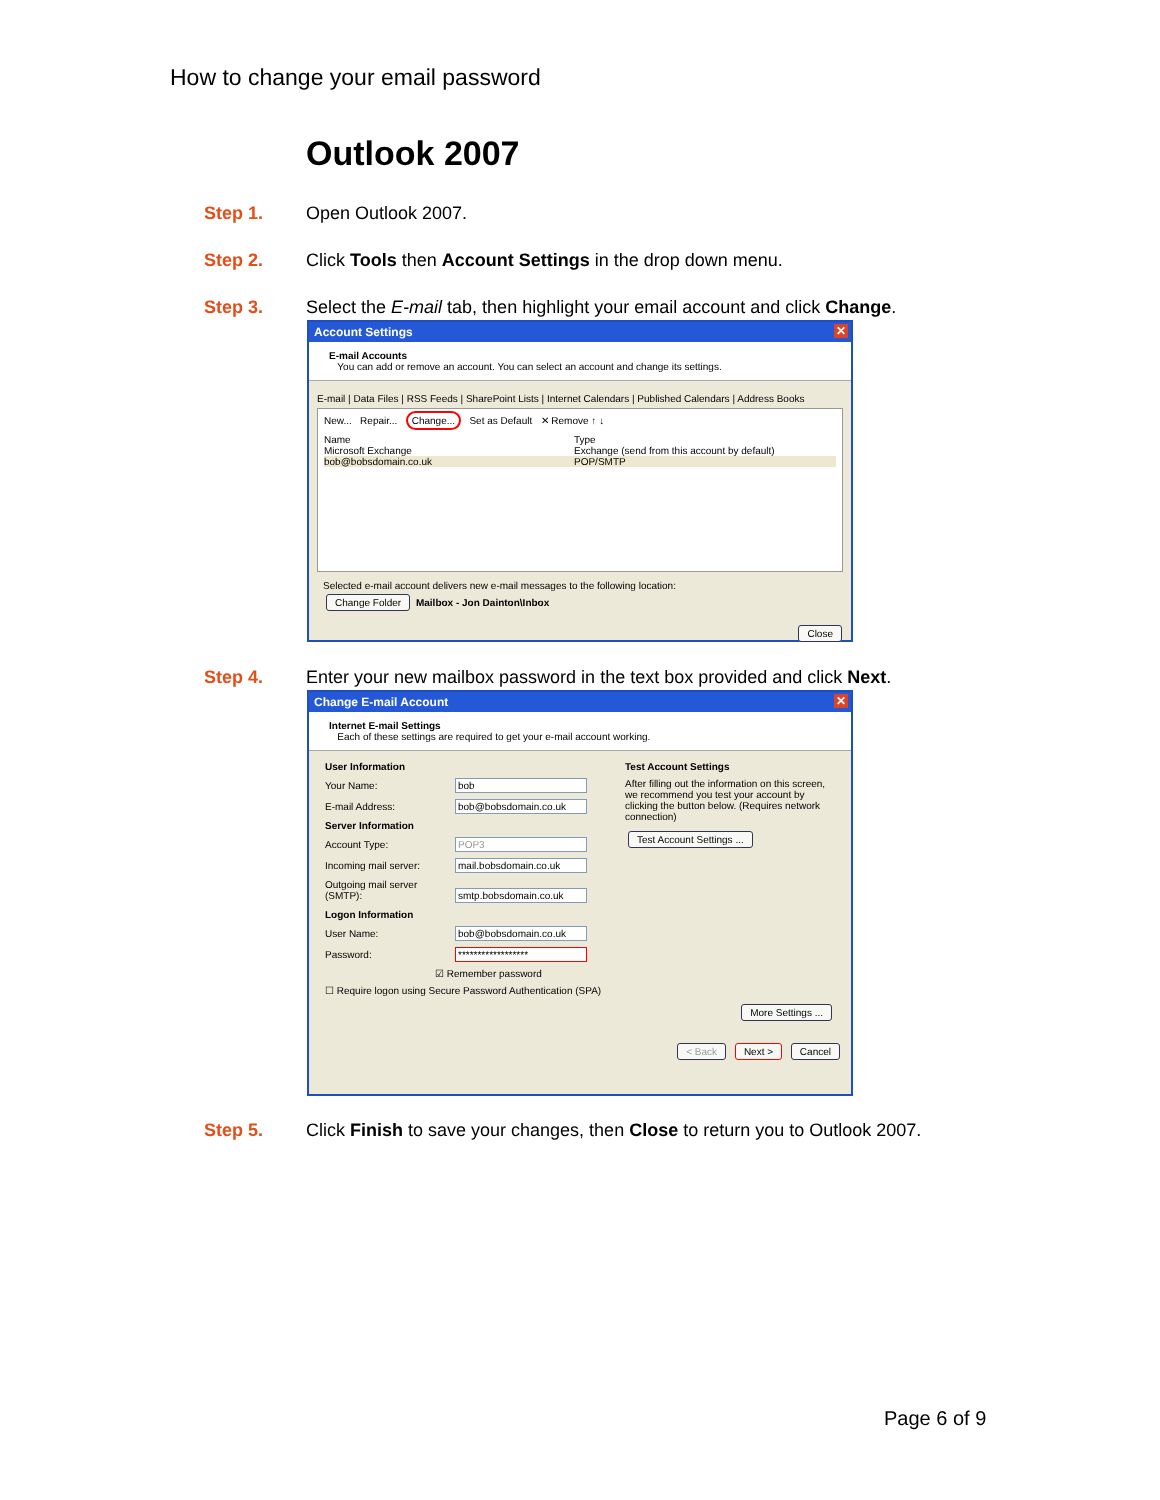How to change your email password
Outlook 2007
Step 1. Open Outlook 2007.
Step 2. Click Tools then Account Settings in the drop down menu.
Step 3. Select the E-mail tab, then highlight your email account and click Change.
Account Settings ✕
E-mail Accounts
You can add or remove an account. You can select an account and change its settings.
E-mail | Data Files | RSS Feeds | SharePoint Lists | Internet Calendars | Published Calendars | Address Books
New... Repair... Change... Set as Default ✕ Remove ↑ ↓
Name Type
Microsoft Exchange Exchange (send from this account by default)
bob@bobsdomain.co.uk POP/SMTP
Selected e-mail account delivers new e-mail messages to the following location:
Change Folder Mailbox - Jon Dainton\Inbox
Close
Step 4. Enter your new mailbox password in the text box provided and click Next.
Change E-mail Account ✕
Internet E-mail Settings
Each of these settings are required to get your e-mail account working.
User Information
Your Name: bob
E-mail Address: bob@bobsdomain.co.uk
Server Information
Account Type: POP3
Incoming mail server: mail.bobsdomain.co.uk
Outgoing mail server (SMTP): smtp.bobsdomain.co.uk
Logon Information
User Name: bob@bobsdomain.co.uk
Password: ******************
☑ Remember password
☐ Require logon using Secure Password Authentication (SPA)
Test Account Settings
After filling out the information on this screen, we recommend you test your account by clicking the button below. (Requires network connection)
Test Account Settings ...
More Settings ...
< Back Next > Cancel
Step 5. Click Finish to save your changes, then Close to return you to Outlook 2007.
Page 6 of 9